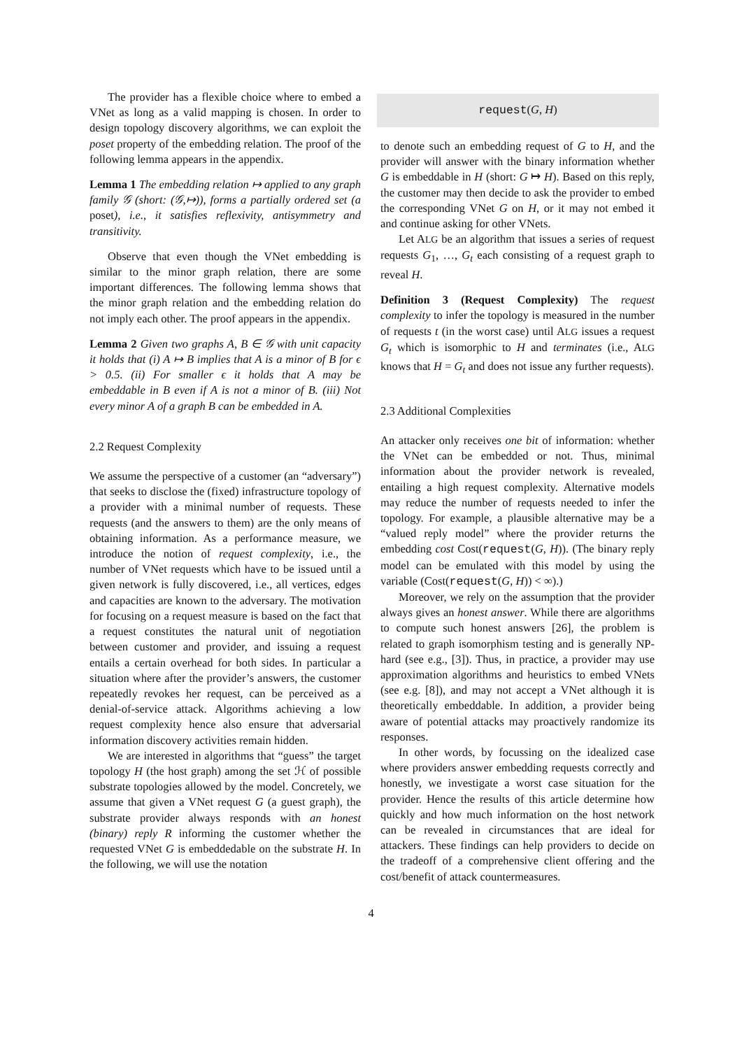The provider has a flexible choice where to embed a VNet as long as a valid mapping is chosen. In order to design topology discovery algorithms, we can exploit the poset property of the embedding relation. The proof of the following lemma appears in the appendix.
Lemma 1 The embedding relation ↦ applied to any graph family 𝒢 (short: (𝒢,↦)), forms a partially ordered set (a poset), i.e., it satisfies reflexivity, antisymmetry and transitivity.
Observe that even though the VNet embedding is similar to the minor graph relation, there are some important differences. The following lemma shows that the minor graph relation and the embedding relation do not imply each other. The proof appears in the appendix.
Lemma 2 Given two graphs A, B ∈ 𝒢 with unit capacity it holds that (i) A ↦ B implies that A is a minor of B for ϵ > 0.5. (ii) For smaller ϵ it holds that A may be embeddable in B even if A is not a minor of B. (iii) Not every minor A of a graph B can be embedded in A.
2.2 Request Complexity
We assume the perspective of a customer (an “adversary”) that seeks to disclose the (fixed) infrastructure topology of a provider with a minimal number of requests. These requests (and the answers to them) are the only means of obtaining information. As a performance measure, we introduce the notion of request complexity, i.e., the number of VNet requests which have to be issued until a given network is fully discovered, i.e., all vertices, edges and capacities are known to the adversary. The motivation for focusing on a request measure is based on the fact that a request constitutes the natural unit of negotiation between customer and provider, and issuing a request entails a certain overhead for both sides. In particular a situation where after the provider’s answers, the customer repeatedly revokes her request, can be perceived as a denial-of-service attack. Algorithms achieving a low request complexity hence also ensure that adversarial information discovery activities remain hidden.
We are interested in algorithms that “guess” the target topology H (the host graph) among the set ℋ of possible substrate topologies allowed by the model. Concretely, we assume that given a VNet request G (a guest graph), the substrate provider always responds with an honest (binary) reply R informing the customer whether the requested VNet G is embeddedable on the substrate H. In the following, we will use the notation
request(G, H)
to denote such an embedding request of G to H, and the provider will answer with the binary information whether G is embeddable in H (short: G ↦ H). Based on this reply, the customer may then decide to ask the provider to embed the corresponding VNet G on H, or it may not embed it and continue asking for other VNets.
Let ALG be an algorithm that issues a series of request requests G<sub>1</sub>, …, G<sub>t</sub> each consisting of a request graph to reveal H.
Definition 3 (Request Complexity) The request complexity to infer the topology is measured in the number of requests t (in the worst case) until ALG issues a request G<sub>t</sub> which is isomorphic to H and terminates (i.e., ALG knows that H = G<sub>t</sub> and does not issue any further requests).
2.3 Additional Complexities
An attacker only receives one bit of information: whether the VNet can be embedded or not. Thus, minimal information about the provider network is revealed, entailing a high request complexity. Alternative models may reduce the number of requests needed to infer the topology. For example, a plausible alternative may be a “valued reply model” where the provider returns the embedding cost Cost(request(G, H)). (The binary reply model can be emulated with this model by using the variable (Cost(request(G, H)) < ∞).)
Moreover, we rely on the assumption that the provider always gives an honest answer. While there are algorithms to compute such honest answers [26], the problem is related to graph isomorphism testing and is generally NP-hard (see e.g., [3]). Thus, in practice, a provider may use approximation algorithms and heuristics to embed VNets (see e.g. [8]), and may not accept a VNet although it is theoretically embeddable. In addition, a provider being aware of potential attacks may proactively randomize its responses.
In other words, by focussing on the idealized case where providers answer embedding requests correctly and honestly, we investigate a worst case situation for the provider. Hence the results of this article determine how quickly and how much information on the host network can be revealed in circumstances that are ideal for attackers. These findings can help providers to decide on the tradeoff of a comprehensive client offering and the cost/benefit of attack countermeasures.
4